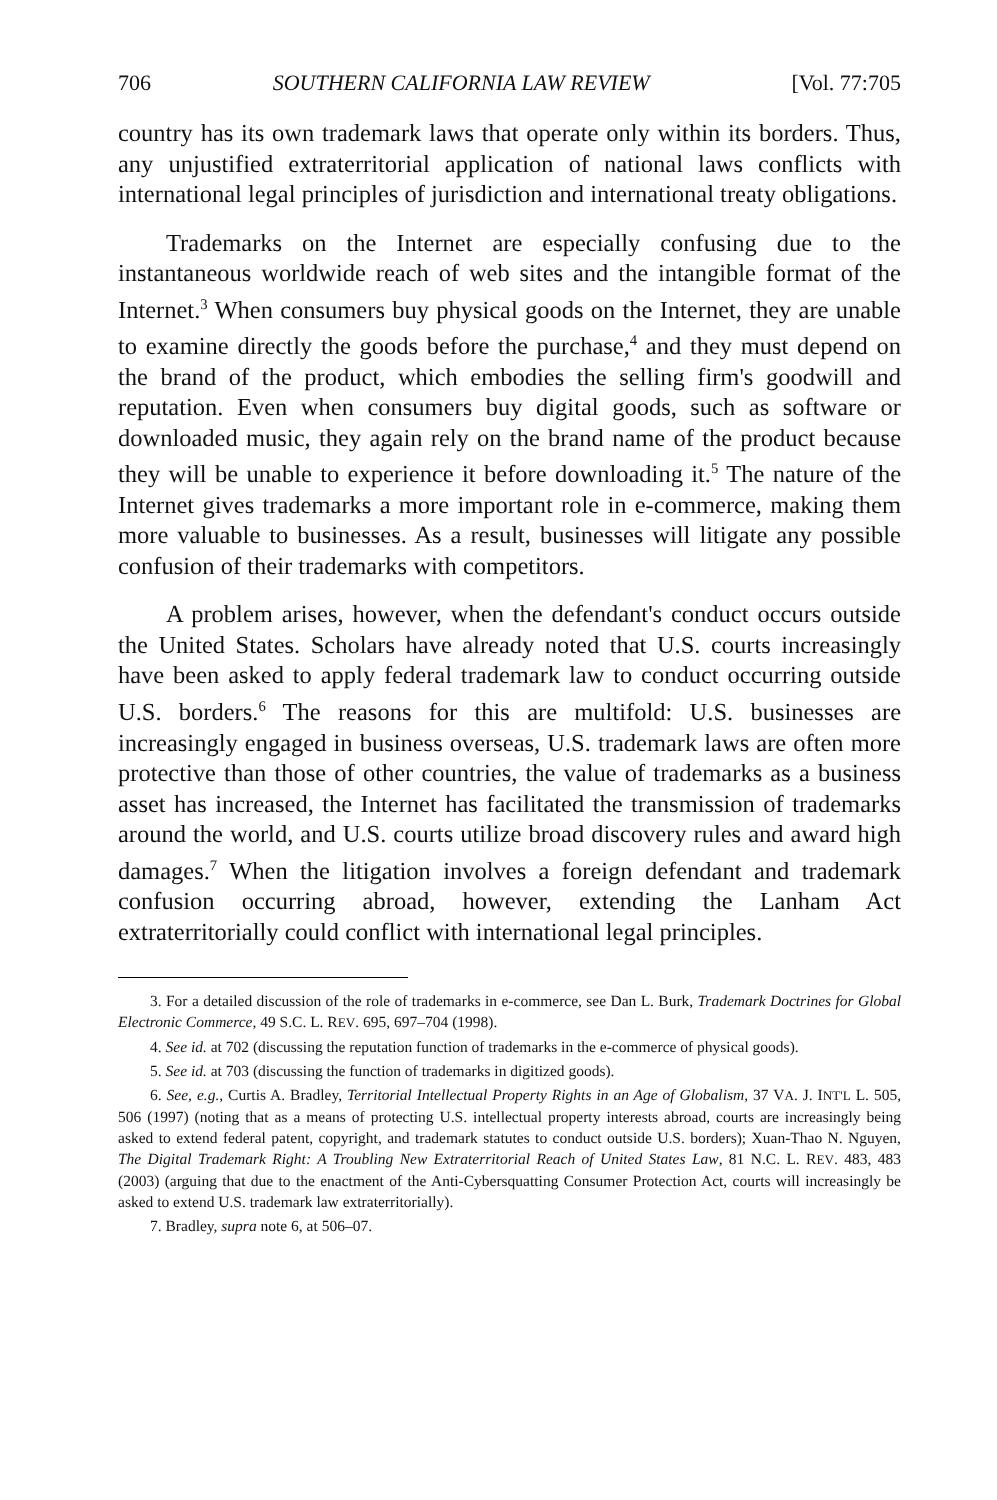706 SOUTHERN CALIFORNIA LAW REVIEW [Vol. 77:705
country has its own trademark laws that operate only within its borders. Thus, any unjustified extraterritorial application of national laws conflicts with international legal principles of jurisdiction and international treaty obligations.
Trademarks on the Internet are especially confusing due to the instantaneous worldwide reach of web sites and the intangible format of the Internet.<sup>3</sup> When consumers buy physical goods on the Internet, they are unable to examine directly the goods before the purchase,<sup>4</sup> and they must depend on the brand of the product, which embodies the selling firm's goodwill and reputation. Even when consumers buy digital goods, such as software or downloaded music, they again rely on the brand name of the product because they will be unable to experience it before downloading it.<sup>5</sup> The nature of the Internet gives trademarks a more important role in e-commerce, making them more valuable to businesses. As a result, businesses will litigate any possible confusion of their trademarks with competitors.
A problem arises, however, when the defendant's conduct occurs outside the United States. Scholars have already noted that U.S. courts increasingly have been asked to apply federal trademark law to conduct occurring outside U.S. borders.<sup>6</sup> The reasons for this are multifold: U.S. businesses are increasingly engaged in business overseas, U.S. trademark laws are often more protective than those of other countries, the value of trademarks as a business asset has increased, the Internet has facilitated the transmission of trademarks around the world, and U.S. courts utilize broad discovery rules and award high damages.<sup>7</sup> When the litigation involves a foreign defendant and trademark confusion occurring abroad, however, extending the Lanham Act extraterritorially could conflict with international legal principles.
3. For a detailed discussion of the role of trademarks in e-commerce, see Dan L. Burk, Trademark Doctrines for Global Electronic Commerce, 49 S.C. L. REV. 695, 697–704 (1998).
4. See id. at 702 (discussing the reputation function of trademarks in the e-commerce of physical goods).
5. See id. at 703 (discussing the function of trademarks in digitized goods).
6. See, e.g., Curtis A. Bradley, Territorial Intellectual Property Rights in an Age of Globalism, 37 VA. J. INT'L L. 505, 506 (1997) (noting that as a means of protecting U.S. intellectual property interests abroad, courts are increasingly being asked to extend federal patent, copyright, and trademark statutes to conduct outside U.S. borders); Xuan-Thao N. Nguyen, The Digital Trademark Right: A Troubling New Extraterritorial Reach of United States Law, 81 N.C. L. REV. 483, 483 (2003) (arguing that due to the enactment of the Anti-Cybersquatting Consumer Protection Act, courts will increasingly be asked to extend U.S. trademark law extraterritorially).
7. Bradley, supra note 6, at 506–07.